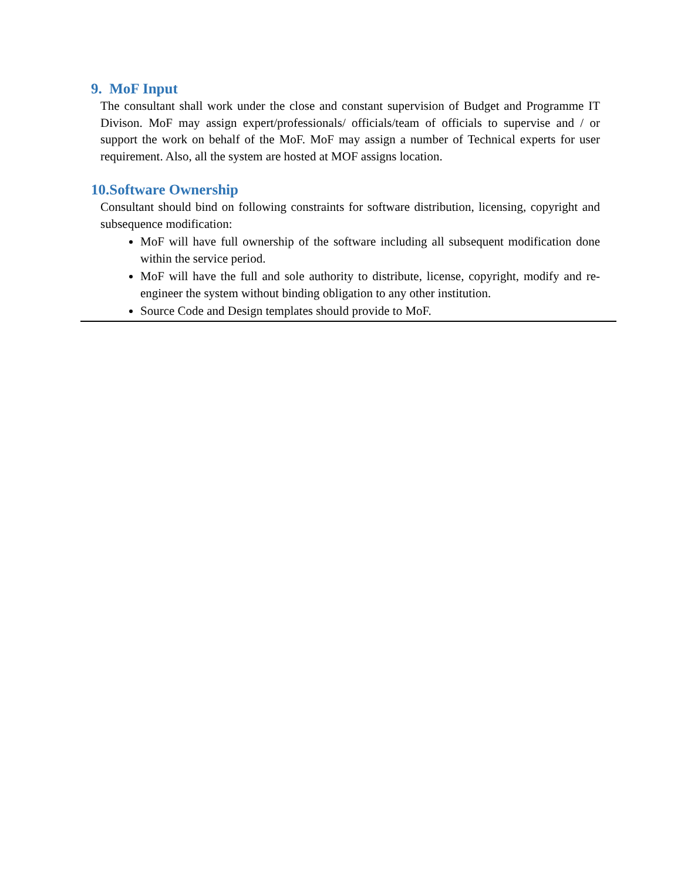9. MoF Input
The consultant shall work under the close and constant supervision of Budget and Programme IT Divison. MoF may assign expert/professionals/ officials/team of officials to supervise and / or support the work on behalf of the MoF. MoF may assign a number of Technical experts for user requirement. Also, all the system are hosted at MOF assigns location.
10.Software Ownership
Consultant should bind on following constraints for software distribution, licensing, copyright and subsequence modification:
MoF will have full ownership of the software including all subsequent modification done within the service period.
MoF will have the full and sole authority to distribute, license, copyright, modify and re-engineer the system without binding obligation to any other institution.
Source Code and Design templates should provide to MoF.